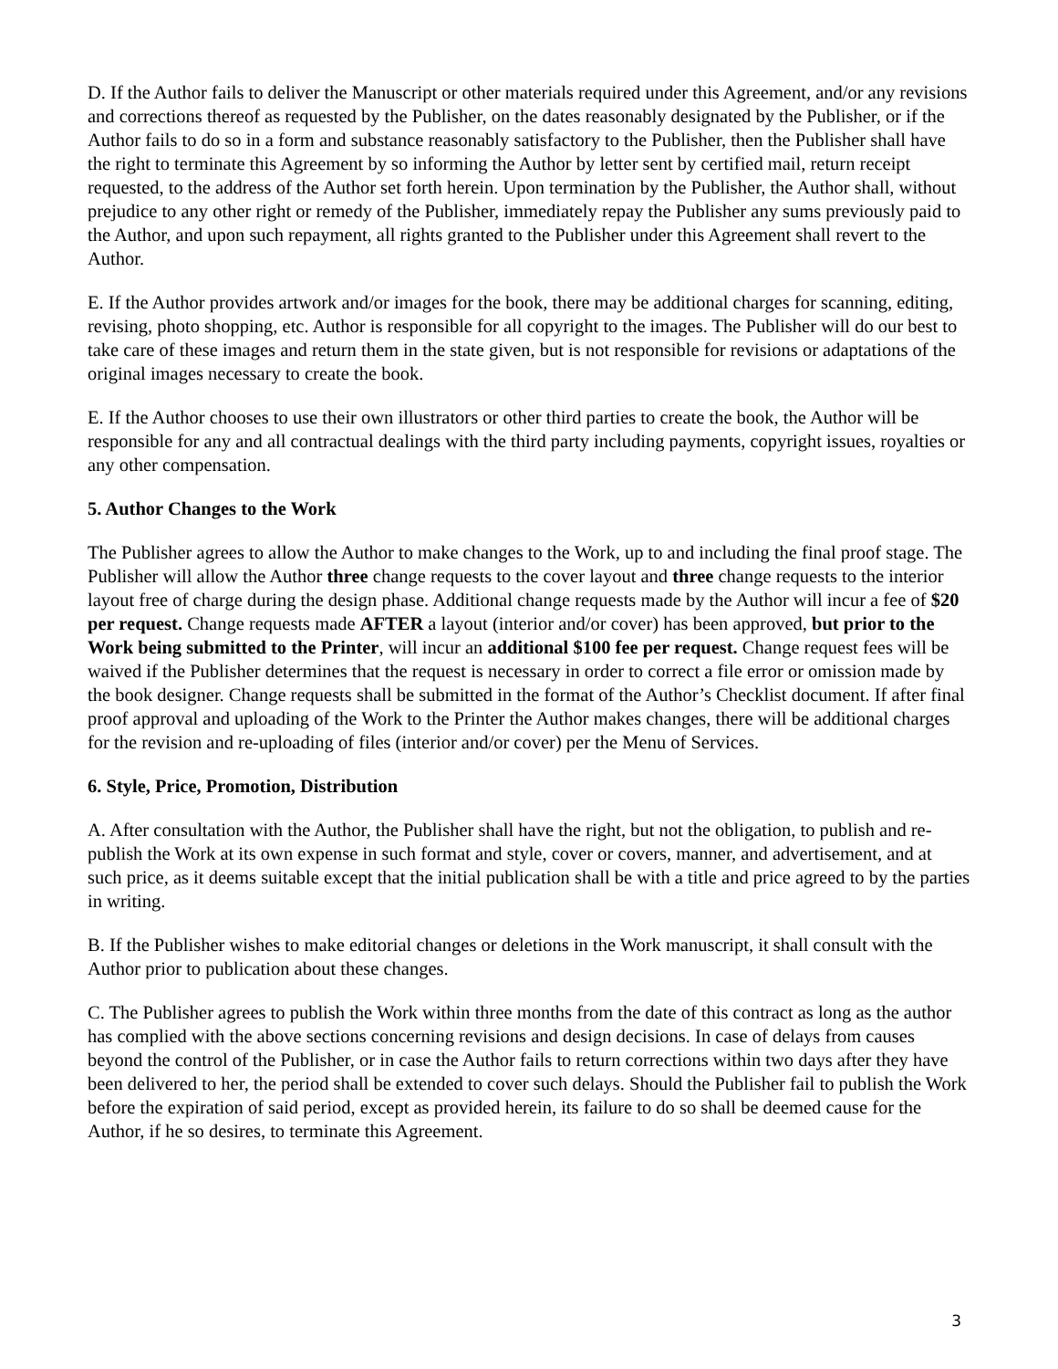D. If the Author fails to deliver the Manuscript or other materials required under this Agreement, and/or any revisions and corrections thereof as requested by the Publisher, on the dates reasonably designated by the Publisher, or if the Author fails to do so in a form and substance reasonably satisfactory to the Publisher, then the Publisher shall have the right to terminate this Agreement by so informing the Author by letter sent by certified mail, return receipt requested, to the address of the Author set forth herein. Upon termination by the Publisher, the Author shall, without prejudice to any other right or remedy of the Publisher, immediately repay the Publisher any sums previously paid to the Author, and upon such repayment, all rights granted to the Publisher under this Agreement shall revert to the Author.
E. If the Author provides artwork and/or images for the book, there may be additional charges for scanning, editing, revising, photo shopping, etc. Author is responsible for all copyright to the images. The Publisher will do our best to take care of these images and return them in the state given, but is not responsible for revisions or adaptations of the original images necessary to create the book.
E. If the Author chooses to use their own illustrators or other third parties to create the book, the Author will be responsible for any and all contractual dealings with the third party including payments, copyright issues, royalties or any other compensation.
5. Author Changes to the Work
The Publisher agrees to allow the Author to make changes to the Work, up to and including the final proof stage. The Publisher will allow the Author three change requests to the cover layout and three change requests to the interior layout free of charge during the design phase. Additional change requests made by the Author will incur a fee of $20 per request. Change requests made AFTER a layout (interior and/or cover) has been approved, but prior to the Work being submitted to the Printer, will incur an additional $100 fee per request. Change request fees will be waived if the Publisher determines that the request is necessary in order to correct a file error or omission made by the book designer. Change requests shall be submitted in the format of the Author’s Checklist document. If after final proof approval and uploading of the Work to the Printer the Author makes changes, there will be additional charges for the revision and re-uploading of files (interior and/or cover) per the Menu of Services.
6. Style, Price, Promotion, Distribution
A. After consultation with the Author, the Publisher shall have the right, but not the obligation, to publish and re-publish the Work at its own expense in such format and style, cover or covers, manner, and advertisement, and at such price, as it deems suitable except that the initial publication shall be with a title and price agreed to by the parties in writing.
B. If the Publisher wishes to make editorial changes or deletions in the Work manuscript, it shall consult with the Author prior to publication about these changes.
C. The Publisher agrees to publish the Work within three months from the date of this contract as long as the author has complied with the above sections concerning revisions and design decisions. In case of delays from causes beyond the control of the Publisher, or in case the Author fails to return corrections within two days after they have been delivered to her, the period shall be extended to cover such delays. Should the Publisher fail to publish the Work before the expiration of said period, except as provided herein, its failure to do so shall be deemed cause for the Author, if he so desires, to terminate this Agreement.
3